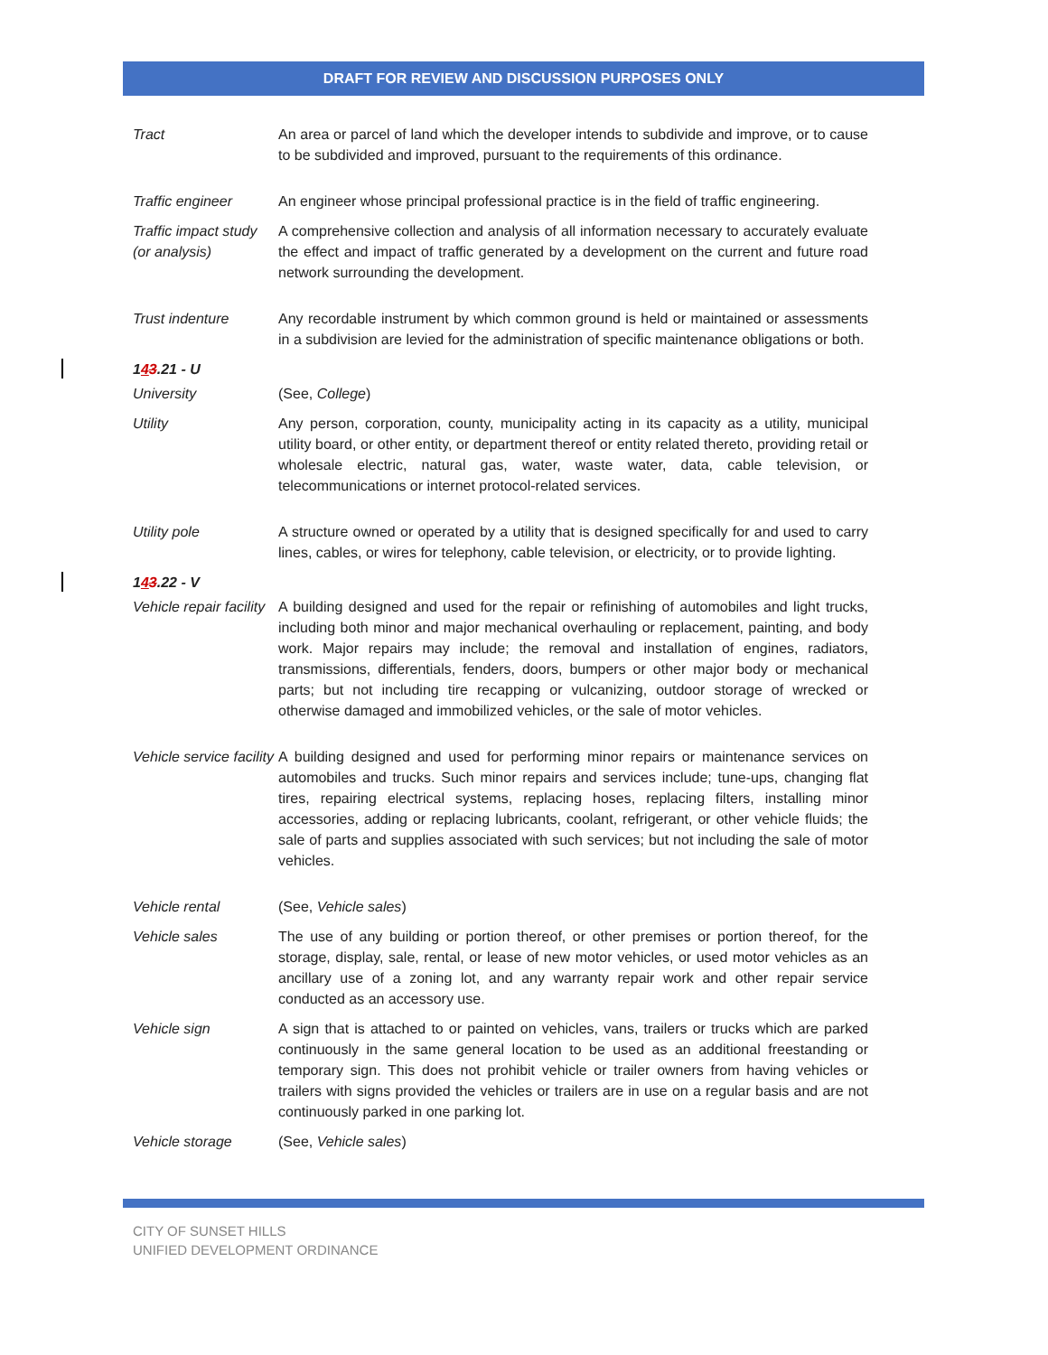DRAFT FOR REVIEW AND DISCUSSION PURPOSES ONLY
Tract An area or parcel of land which the developer intends to subdivide and improve, or to cause to be subdivided and improved, pursuant to the requirements of this ordinance.
Traffic engineer An engineer whose principal professional practice is in the field of traffic engineering.
Traffic impact study (or analysis)
A comprehensive collection and analysis of all information necessary to accurately evaluate the effect and impact of traffic generated by a development on the current and future road network surrounding the development.
Trust indenture Any recordable instrument by which common ground is held or maintained or assessments in a subdivision are levied for the administration of specific maintenance obligations or both.
143.21 - U
University (See, College)
Utility Any person, corporation, county, municipality acting in its capacity as a utility, municipal utility board, or other entity, or department thereof or entity related thereto, providing retail or wholesale electric, natural gas, water, waste water, data, cable television, or telecommunications or internet protocol-related services.
Utility pole A structure owned or operated by a utility that is designed specifically for and used to carry lines, cables, or wires for telephony, cable television, or electricity, or to provide lighting.
143.22 - V
Vehicle repair facility
A building designed and used for the repair or refinishing of automobiles and light trucks, including both minor and major mechanical overhauling or replacement, painting, and body work. Major repairs may include; the removal and installation of engines, radiators, transmissions, differentials, fenders, doors, bumpers or other major body or mechanical parts; but not including tire recapping or vulcanizing, outdoor storage of wrecked or otherwise damaged and immobilized vehicles, or the sale of motor vehicles.
Vehicle service facility
A building designed and used for performing minor repairs or maintenance services on automobiles and trucks. Such minor repairs and services include; tune-ups, changing flat tires, repairing electrical systems, replacing hoses, replacing filters, installing minor accessories, adding or replacing lubricants, coolant, refrigerant, or other vehicle fluids; the sale of parts and supplies associated with such services; but not including the sale of motor vehicles.
Vehicle rental (See, Vehicle sales)
Vehicle sales The use of any building or portion thereof, or other premises or portion thereof, for the storage, display, sale, rental, or lease of new motor vehicles, or used motor vehicles as an ancillary use of a zoning lot, and any warranty repair work and other repair service conducted as an accessory use.
Vehicle sign A sign that is attached to or painted on vehicles, vans, trailers or trucks which are parked continuously in the same general location to be used as an additional freestanding or temporary sign. This does not prohibit vehicle or trailer owners from having vehicles or trailers with signs provided the vehicles or trailers are in use on a regular basis and are not continuously parked in one parking lot.
Vehicle storage (See, Vehicle sales)
CITY OF SUNSET HILLS
UNIFIED DEVELOPMENT ORDINANCE